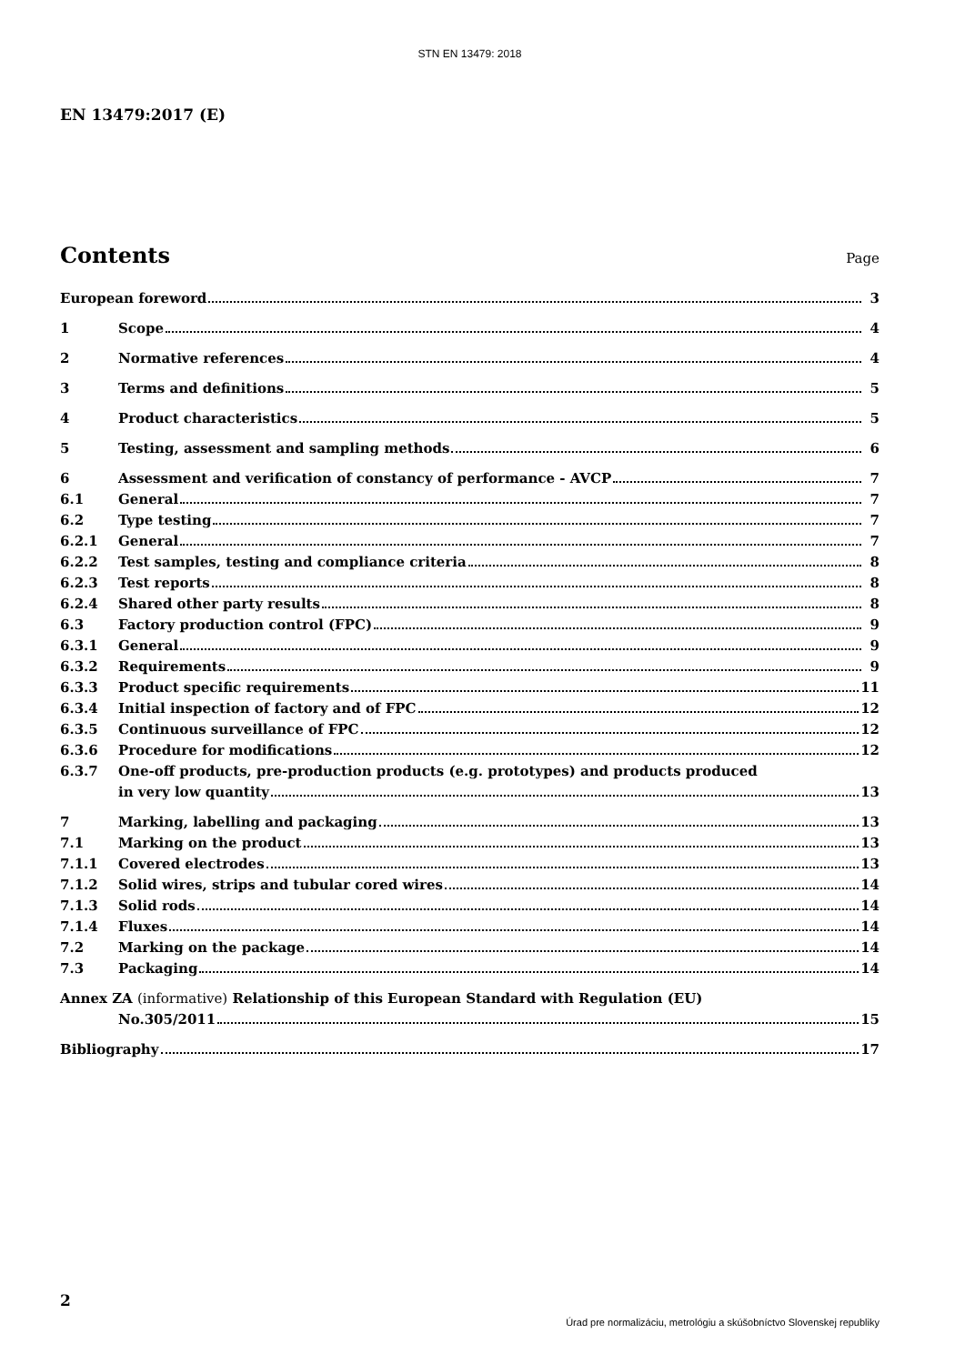STN EN 13479: 2018
EN 13479:2017 (E)
Contents
Page
European foreword 3
1 Scope 4
2 Normative references 4
3 Terms and definitions 5
4 Product characteristics 5
5 Testing, assessment and sampling methods
6
6 Assessment and verification of constancy of performance - AVCP
7
6.1 General 7
6.2 Type testing 7
6.2.1 General 7
6.2.2 Test samples, testing and compliance criteria
8
6.2.3 Test reports 8
6.2.4 Shared other party results 8
6.3 Factory production control (FPC)
9
6.3.1 General 9
6.3.2 Requirements 9
6.3.3 Product specific requirements 11
6.3.4 Initial inspection of factory and of FPC
12
6.3.5 Continuous surveillance of FPC 12
6.3.6 Procedure for modifications 12
6.3.7 One-off products, pre-production products (e.g. prototypes) and products produced
in very low quantity 13
7 Marking, labelling and packaging
13
7.1 Marking on the product 13
7.1.1 Covered electrodes 13
7.1.2 Solid wires, strips and tubular cored wires
14
7.1.3 Solid rods 14
7.1.4 Fluxes 14
7.2 Marking on the package 14
7.3 Packaging 14
Annex ZA (informative) Relationship of this European Standard with Regulation (EU)
No.305/2011 15
Bibliography 17
2
Úrad pre normalizáciu, metrológiu a skúšobníctvo Slovenskej republiky